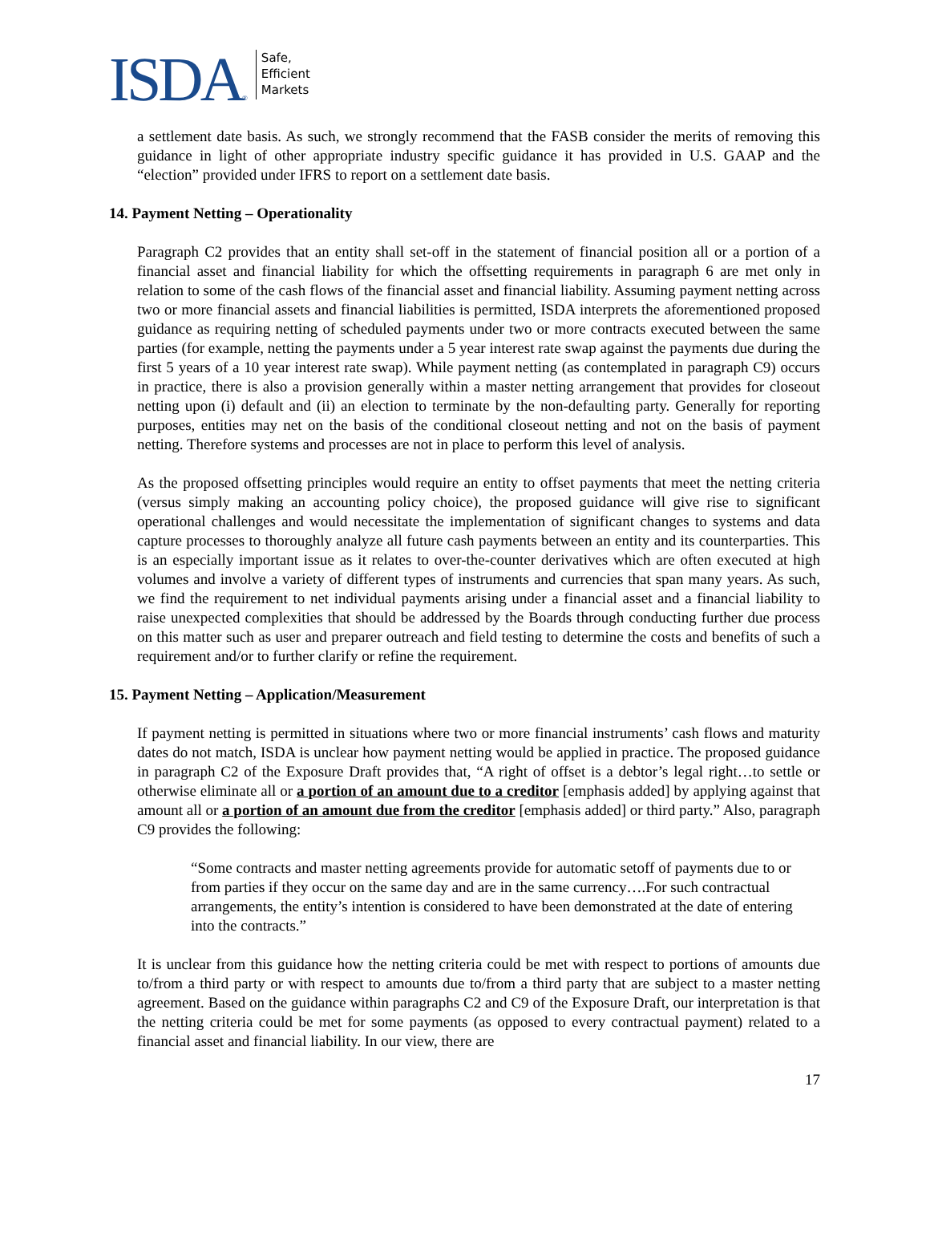ISDA ®
Safe,
Efficient
Markets
a settlement date basis. As such, we strongly recommend that the FASB consider the merits of removing this guidance in light of other appropriate industry specific guidance it has provided in U.S. GAAP and the “election” provided under IFRS to report on a settlement date basis.
14. Payment Netting – Operationality
Paragraph C2 provides that an entity shall set-off in the statement of financial position all or a portion of a financial asset and financial liability for which the offsetting requirements in paragraph 6 are met only in relation to some of the cash flows of the financial asset and financial liability. Assuming payment netting across two or more financial assets and financial liabilities is permitted, ISDA interprets the aforementioned proposed guidance as requiring netting of scheduled payments under two or more contracts executed between the same parties (for example, netting the payments under a 5 year interest rate swap against the payments due during the first 5 years of a 10 year interest rate swap). While payment netting (as contemplated in paragraph C9) occurs in practice, there is also a provision generally within a master netting arrangement that provides for closeout netting upon (i) default and (ii) an election to terminate by the non-defaulting party. Generally for reporting purposes, entities may net on the basis of the conditional closeout netting and not on the basis of payment netting. Therefore systems and processes are not in place to perform this level of analysis.
As the proposed offsetting principles would require an entity to offset payments that meet the netting criteria (versus simply making an accounting policy choice), the proposed guidance will give rise to significant operational challenges and would necessitate the implementation of significant changes to systems and data capture processes to thoroughly analyze all future cash payments between an entity and its counterparties. This is an especially important issue as it relates to over-the-counter derivatives which are often executed at high volumes and involve a variety of different types of instruments and currencies that span many years. As such, we find the requirement to net individual payments arising under a financial asset and a financial liability to raise unexpected complexities that should be addressed by the Boards through conducting further due process on this matter such as user and preparer outreach and field testing to determine the costs and benefits of such a requirement and/or to further clarify or refine the requirement.
15. Payment Netting – Application/Measurement
If payment netting is permitted in situations where two or more financial instruments’ cash flows and maturity dates do not match, ISDA is unclear how payment netting would be applied in practice. The proposed guidance in paragraph C2 of the Exposure Draft provides that, “A right of offset is a debtor’s legal right…to settle or otherwise eliminate all or a portion of an amount due to a creditor [emphasis added] by applying against that amount all or a portion of an amount due from the creditor [emphasis added] or third party.” Also, paragraph C9 provides the following:
“Some contracts and master netting agreements provide for automatic setoff of payments due to or from parties if they occur on the same day and are in the same currency….For such contractual arrangements, the entity’s intention is considered to have been demonstrated at the date of entering into the contracts.”
It is unclear from this guidance how the netting criteria could be met with respect to portions of amounts due to/from a third party or with respect to amounts due to/from a third party that are subject to a master netting agreement. Based on the guidance within paragraphs C2 and C9 of the Exposure Draft, our interpretation is that the netting criteria could be met for some payments (as opposed to every contractual payment) related to a financial asset and financial liability. In our view, there are
17